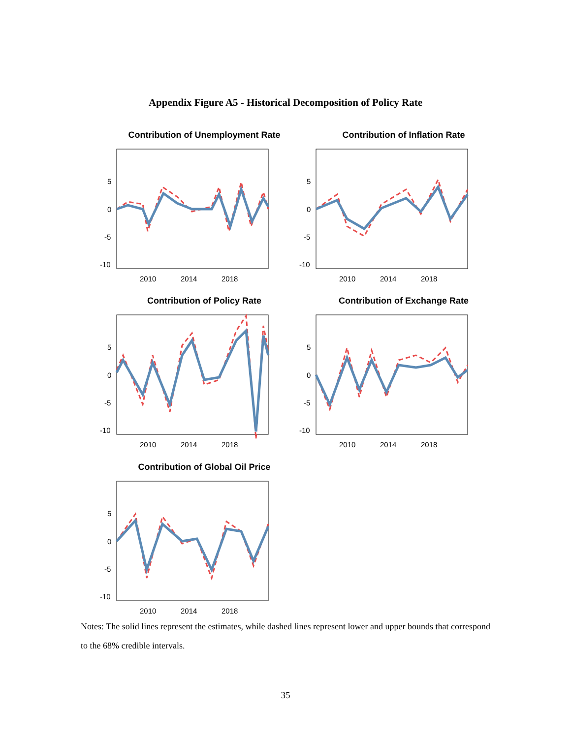Appendix Figure A5 - Historical Decomposition of Policy Rate
Contribution of Unemployment Rate
5
0
-5
-10
2010
2014
2018
Contribution of Inflation Rate
5
0
-5
-10
2010
2014
2018
Contribution of Policy Rate
5
0
-5
-10
2010
2014
2018
Contribution of Exchange Rate
5
0
-5
-10
2010
2014
2018
Contribution of Global Oil Price
5
0
-5
-10
2010
2014
2018
Notes: The solid lines represent the estimates, while dashed lines represent lower and upper bounds that correspond to the 68% credible intervals.
35